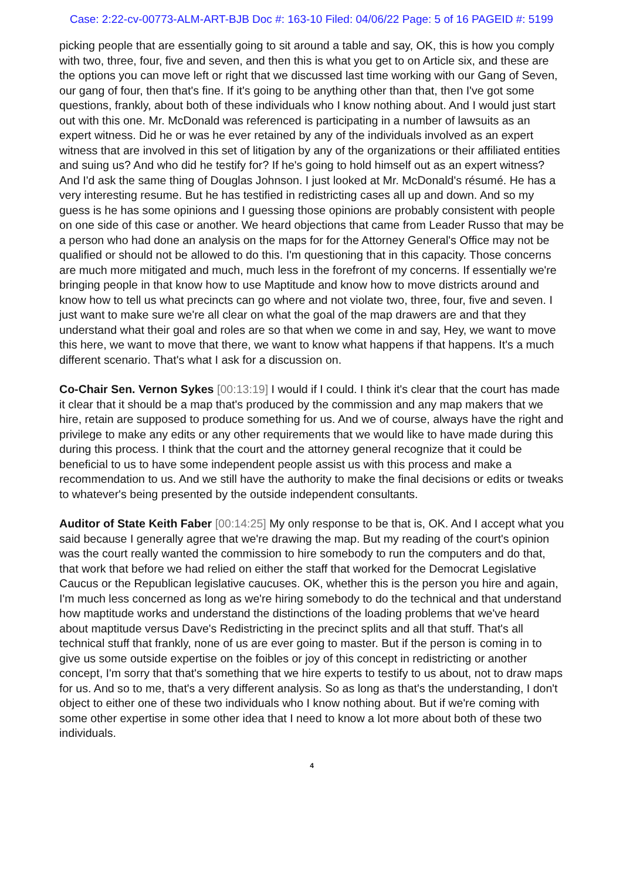Case: 2:22-cv-00773-ALM-ART-BJB Doc #: 163-10 Filed: 04/06/22 Page: 5 of 16 PAGEID #: 5199
picking people that are essentially going to sit around a table and say, OK, this is how you comply with two, three, four, five and seven, and then this is what you get to on Article six, and these are the options you can move left or right that we discussed last time working with our Gang of Seven, our gang of four, then that's fine. If it's going to be anything other than that, then I've got some questions, frankly, about both of these individuals who I know nothing about. And I would just start out with this one. Mr. McDonald was referenced is participating in a number of lawsuits as an expert witness. Did he or was he ever retained by any of the individuals involved as an expert witness that are involved in this set of litigation by any of the organizations or their affiliated entities and suing us? And who did he testify for? If he's going to hold himself out as an expert witness? And I'd ask the same thing of Douglas Johnson. I just looked at Mr. McDonald's résumé. He has a very interesting resume. But he has testified in redistricting cases all up and down. And so my guess is he has some opinions and I guessing those opinions are probably consistent with people on one side of this case or another. We heard objections that came from Leader Russo that may be a person who had done an analysis on the maps for for the Attorney General's Office may not be qualified or should not be allowed to do this. I'm questioning that in this capacity. Those concerns are much more mitigated and much, much less in the forefront of my concerns. If essentially we're bringing people in that know how to use Maptitude and know how to move districts around and know how to tell us what precincts can go where and not violate two, three, four, five and seven. I just want to make sure we're all clear on what the goal of the map drawers are and that they understand what their goal and roles are so that when we come in and say, Hey, we want to move this here, we want to move that there, we want to know what happens if that happens. It's a much different scenario. That's what I ask for a discussion on.
Co-Chair Sen. Vernon Sykes [00:13:19] I would if I could. I think it's clear that the court has made it clear that it should be a map that's produced by the commission and any map makers that we hire, retain are supposed to produce something for us. And we of course, always have the right and privilege to make any edits or any other requirements that we would like to have made during this during this process. I think that the court and the attorney general recognize that it could be beneficial to us to have some independent people assist us with this process and make a recommendation to us. And we still have the authority to make the final decisions or edits or tweaks to whatever's being presented by the outside independent consultants.
Auditor of State Keith Faber [00:14:25] My only response to be that is, OK. And I accept what you said because I generally agree that we're drawing the map. But my reading of the court's opinion was the court really wanted the commission to hire somebody to run the computers and do that, that work that before we had relied on either the staff that worked for the Democrat Legislative Caucus or the Republican legislative caucuses. OK, whether this is the person you hire and again, I'm much less concerned as long as we're hiring somebody to do the technical and that understand how maptitude works and understand the distinctions of the loading problems that we've heard about maptitude versus Dave's Redistricting in the precinct splits and all that stuff. That's all technical stuff that frankly, none of us are ever going to master. But if the person is coming in to give us some outside expertise on the foibles or joy of this concept in redistricting or another concept, I'm sorry that that's something that we hire experts to testify to us about, not to draw maps for us. And so to me, that's a very different analysis. So as long as that's the understanding, I don't object to either one of these two individuals who I know nothing about. But if we're coming with some other expertise in some other idea that I need to know a lot more about both of these two individuals.
4